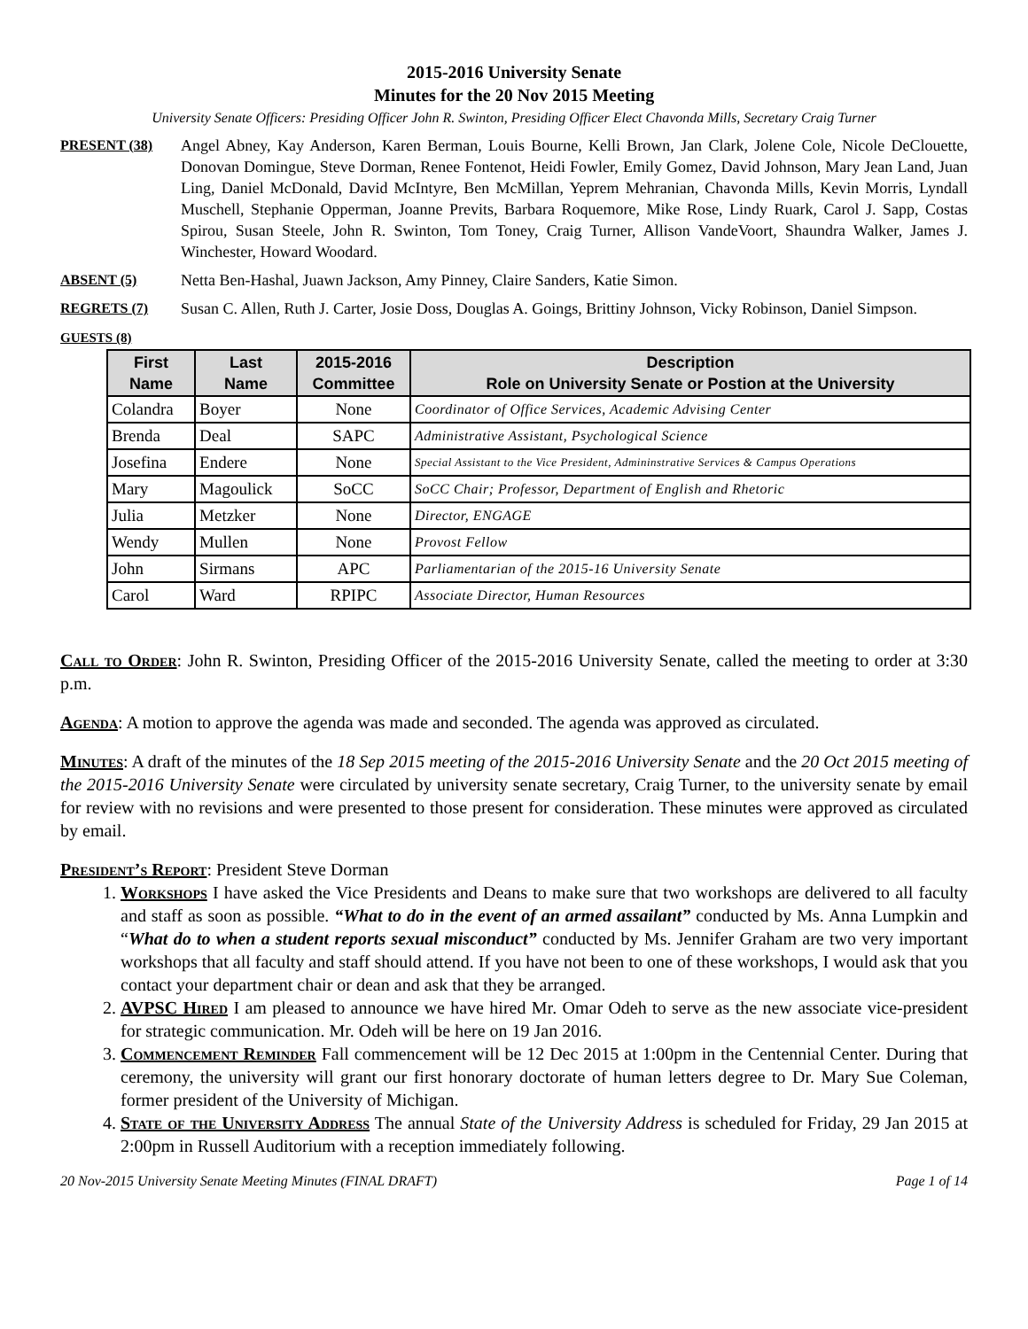2015-2016 University Senate
Minutes for the 20 Nov 2015 Meeting
University Senate Officers: Presiding Officer John R. Swinton, Presiding Officer Elect Chavonda Mills, Secretary Craig Turner
PRESENT (38) Angel Abney, Kay Anderson, Karen Berman, Louis Bourne, Kelli Brown, Jan Clark, Jolene Cole, Nicole DeClouette, Donovan Domingue, Steve Dorman, Renee Fontenot, Heidi Fowler, Emily Gomez, David Johnson, Mary Jean Land, Juan Ling, Daniel McDonald, David McIntyre, Ben McMillan, Yeprem Mehranian, Chavonda Mills, Kevin Morris, Lyndall Muschell, Stephanie Opperman, Joanne Previts, Barbara Roquemore, Mike Rose, Lindy Ruark, Carol J. Sapp, Costas Spirou, Susan Steele, John R. Swinton, Tom Toney, Craig Turner, Allison VandeVoort, Shaundra Walker, James J. Winchester, Howard Woodard.
ABSENT (5) Netta Ben-Hashal, Juawn Jackson, Amy Pinney, Claire Sanders, Katie Simon.
REGRETS (7) Susan C. Allen, Ruth J. Carter, Josie Doss, Douglas A. Goings, Brittiny Johnson, Vicky Robinson, Daniel Simpson.
GUESTS (8)
| First Name | Last Name | 2015-2016 Committee | Description Role on University Senate or Postion at the University |
| --- | --- | --- | --- |
| Colandra | Boyer | None | Coordinator of Office Services, Academic Advising Center |
| Brenda | Deal | SAPC | Administrative Assistant, Psychological Science |
| Josefina | Endere | None | Special Assistant to the Vice President, Admininstrative Services & Campus Operations |
| Mary | Magoulick | SoCC | SoCC Chair; Professor, Department of English and Rhetoric |
| Julia | Metzker | None | Director, ENGAGE |
| Wendy | Mullen | None | Provost Fellow |
| John | Sirmans | APC | Parliamentarian of the 2015-16 University Senate |
| Carol | Ward | RPIPC | Associate Director, Human Resources |
Call to Order: John R. Swinton, Presiding Officer of the 2015-2016 University Senate, called the meeting to order at 3:30 p.m.
Agenda: A motion to approve the agenda was made and seconded. The agenda was approved as circulated.
Minutes: A draft of the minutes of the 18 Sep 2015 meeting of the 2015-2016 University Senate and the 20 Oct 2015 meeting of the 2015-2016 University Senate were circulated by university senate secretary, Craig Turner, to the university senate by email for review with no revisions and were presented to those present for consideration. These minutes were approved as circulated by email.
President’s Report: President Steve Dorman
1. Workshops I have asked the Vice Presidents and Deans to make sure that two workshops are delivered to all faculty and staff as soon as possible. “What to do in the event of an armed assailant” conducted by Ms. Anna Lumpkin and “What do to when a student reports sexual misconduct” conducted by Ms. Jennifer Graham are two very important workshops that all faculty and staff should attend. If you have not been to one of these workshops, I would ask that you contact your department chair or dean and ask that they be arranged.
2. AVPSC Hired I am pleased to announce we have hired Mr. Omar Odeh to serve as the new associate vice-president for strategic communication. Mr. Odeh will be here on 19 Jan 2016.
3. Commencement Reminder Fall commencement will be 12 Dec 2015 at 1:00pm in the Centennial Center. During that ceremony, the university will grant our first honorary doctorate of human letters degree to Dr. Mary Sue Coleman, former president of the University of Michigan.
4. State of the University Address The annual State of the University Address is scheduled for Friday, 29 Jan 2015 at 2:00pm in Russell Auditorium with a reception immediately following.
20 Nov-2015 University Senate Meeting Minutes (FINAL DRAFT) Page 1 of 14